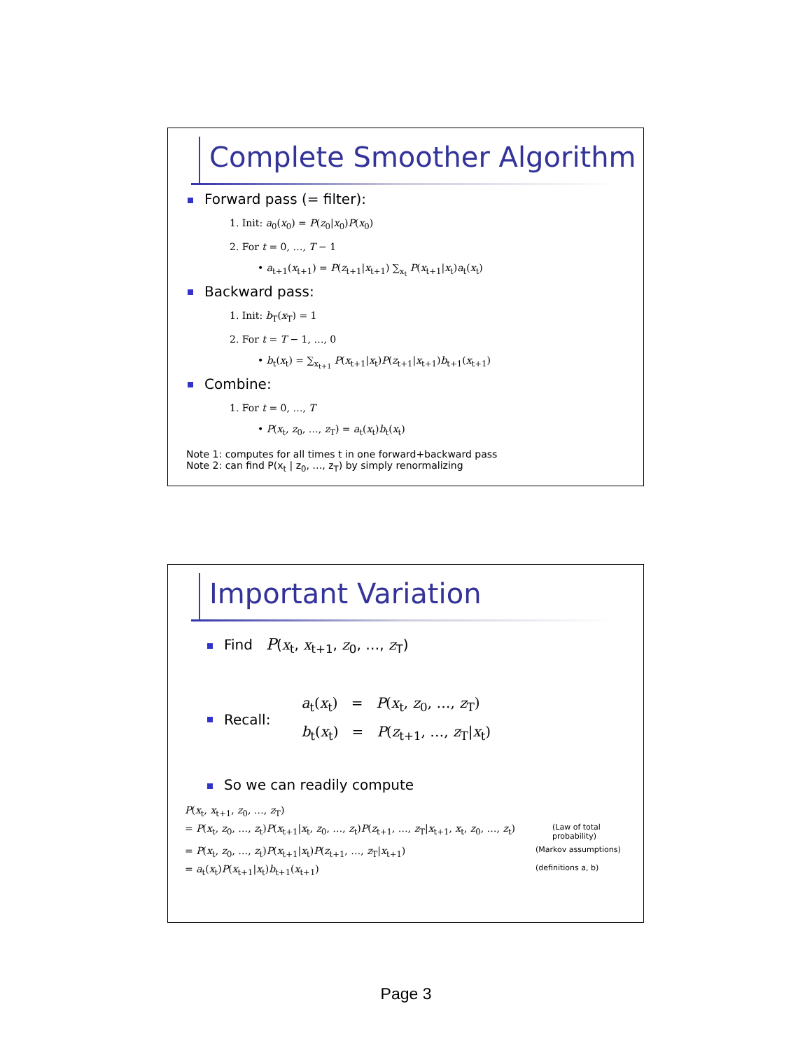Complete Smoother Algorithm
Forward pass (= filter):
1. Init: a<sub>0</sub>(x<sub>0</sub>) = P(z<sub>0</sub>|x<sub>0</sub>)P(x<sub>0</sub>)
2. For t = 0, …, T − 1
• a<sub>t+1</sub>(x<sub>t+1</sub>) = P(z<sub>t+1</sub>|x<sub>t+1</sub>) ∑<sub>x<sub>t</sub></sub> P(x<sub>t+1</sub>|x<sub>t</sub>)a<sub>t</sub>(x<sub>t</sub>)
Backward pass:
1. Init: b<sub>T</sub>(x<sub>T</sub>) = 1
2. For t = T − 1, …, 0
• b<sub>t</sub>(x<sub>t</sub>) = ∑<sub>x<sub>t+1</sub></sub> P(x<sub>t+1</sub>|x<sub>t</sub>)P(z<sub>t+1</sub>|x<sub>t+1</sub>)b<sub>t+1</sub>(x<sub>t+1</sub>)
Combine:
1. For t = 0, …, T
• P(x<sub>t</sub>, z<sub>0</sub>, …, z<sub>T</sub>) = a<sub>t</sub>(x<sub>t</sub>)b<sub>t</sub>(x<sub>t</sub>)
Note 1: computes for all times t in one forward+backward pass
Note 2: can find P(x<sub>t</sub> | z<sub>0</sub>, …, z<sub>T</sub>) by simply renormalizing
Important Variation
Find P(x<sub>t</sub>, x<sub>t+1</sub>, z<sub>0</sub>, …, z<sub>T</sub>)
Recall: a<sub>t</sub>(x<sub>t</sub>) = P(x<sub>t</sub>, z<sub>0</sub>, …, z<sub>T</sub>)
b<sub>t</sub>(x<sub>t</sub>) = P(z<sub>t+1</sub>, …, z<sub>T</sub>|x<sub>t</sub>)
So we can readily compute
P(x<sub>t</sub>, x<sub>t+1</sub>, z<sub>0</sub>, …, z<sub>T</sub>)
= P(x<sub>t</sub>, z<sub>0</sub>, …, z<sub>t</sub>)P(x<sub>t+1</sub>|x<sub>t</sub>, z<sub>0</sub>, …, z<sub>t</sub>)P(z<sub>t+1</sub>, …, z<sub>T</sub>|x<sub>t+1</sub>, x<sub>t</sub>, z<sub>0</sub>, …, z<sub>t</sub>) (Law of total probability)
= P(x<sub>t</sub>, z<sub>0</sub>, …, z<sub>t</sub>)P(x<sub>t+1</sub>|x<sub>t</sub>)P(z<sub>t+1</sub>, …, z<sub>T</sub>|x<sub>t+1</sub>) (Markov assumptions)
= a<sub>t</sub>(x<sub>t</sub>)P(x<sub>t+1</sub>|x<sub>t</sub>)b<sub>t+1</sub>(x<sub>t+1</sub>) (definitions a, b)
Page 3